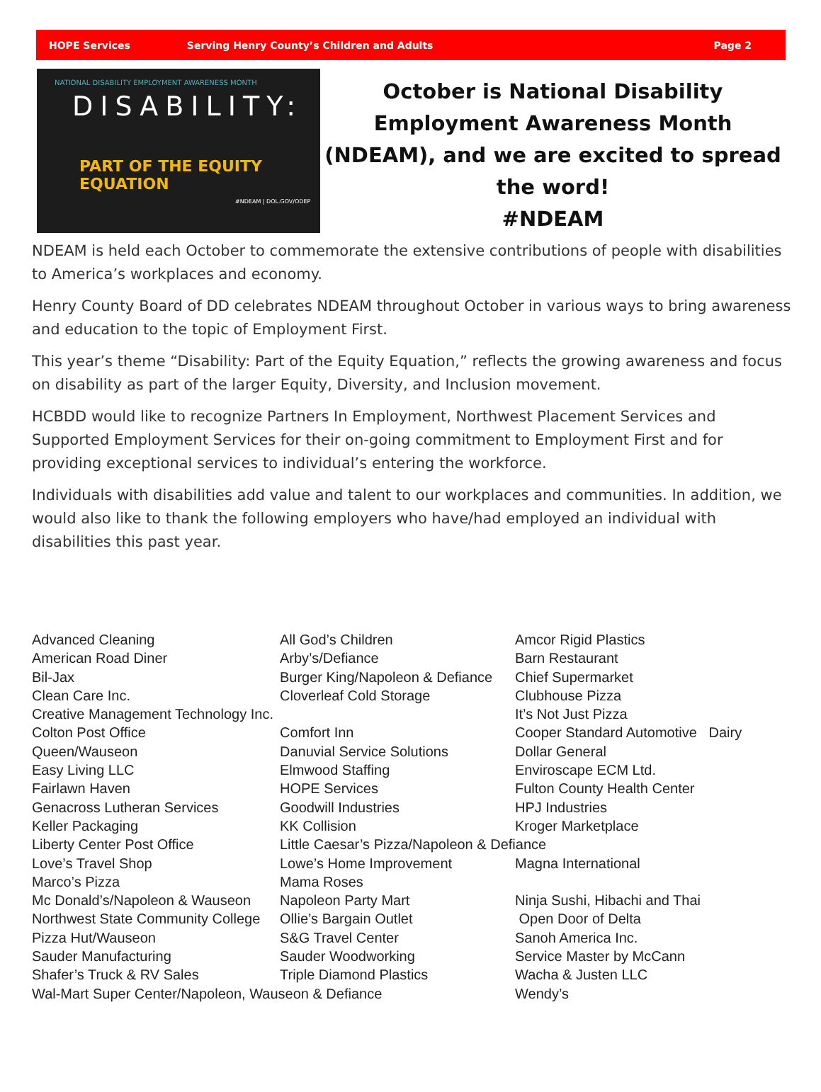HOPE Services Serving Henry County’s Children and Adults Page 2
NATIONAL DISABILITY EMPLOYMENT AWARENESS MONTH
DISABILITY:
PART OF THE EQUITY EQUATION
#NDEAM | DOL.GOV/ODEP
October is National Disability Employment Awareness Month (NDEAM), and we are excited to spread the word!
#NDEAM
NDEAM is held each October to commemorate the extensive contributions of people with disabilities to America’s workplaces and economy.
Henry County Board of DD celebrates NDEAM throughout October in various ways to bring awareness and education to the topic of Employment First.
This year’s theme “Disability: Part of the Equity Equation,” reflects the growing awareness and focus on disability as part of the larger Equity, Diversity, and Inclusion movement.
HCBDD would like to recognize Partners In Employment, Northwest Placement Services and Supported Employment Services for their on-going commitment to Employment First and for providing exceptional services to individual’s entering the workforce.
Individuals with disabilities add value and talent to our workplaces and communities. In addition, we would also like to thank the following employers who have/had employed an individual with disabilities this past year.
Advanced Cleaning
All God’s Children
Amcor Rigid Plastics
American Road Diner
Arby’s/Defiance
Barn Restaurant
Bil-Jax
Burger King/Napoleon & Defiance
Chief Supermarket
Clean Care Inc.
Cloverleaf Cold Storage
Clubhouse Pizza
Creative Management Technology Inc.
It’s Not Just Pizza
Colton Post Office
Comfort Inn
Cooper Standard Automotive Dairy
Queen/Wauseon
Danuvial Service Solutions
Dollar General
Easy Living LLC
Elmwood Staffing
Enviroscape ECM Ltd.
Fairlawn Haven
HOPE Services
Fulton County Health Center
Genacross Lutheran Services
Goodwill Industries
HPJ Industries
Keller Packaging
KK Collision
Kroger Marketplace
Liberty Center Post Office
Little Caesar’s Pizza/Napoleon & Defiance
Love’s Travel Shop
Lowe’s Home Improvement
Magna International
Marco’s Pizza
Mama Roses
Mc Donald’s/Napoleon & Wauseon
Napoleon Party Mart
Ninja Sushi, Hibachi and Thai
Northwest State Community College
Ollie’s Bargain Outlet
Open Door of Delta
Pizza Hut/Wauseon
S&G Travel Center
Sanoh America Inc.
Sauder Manufacturing
Sauder Woodworking
Service Master by McCann
Shafer’s Truck & RV Sales
Triple Diamond Plastics
Wacha & Justen LLC
Wal-Mart Super Center/Napoleon, Wauseon & Defiance
Wendy’s